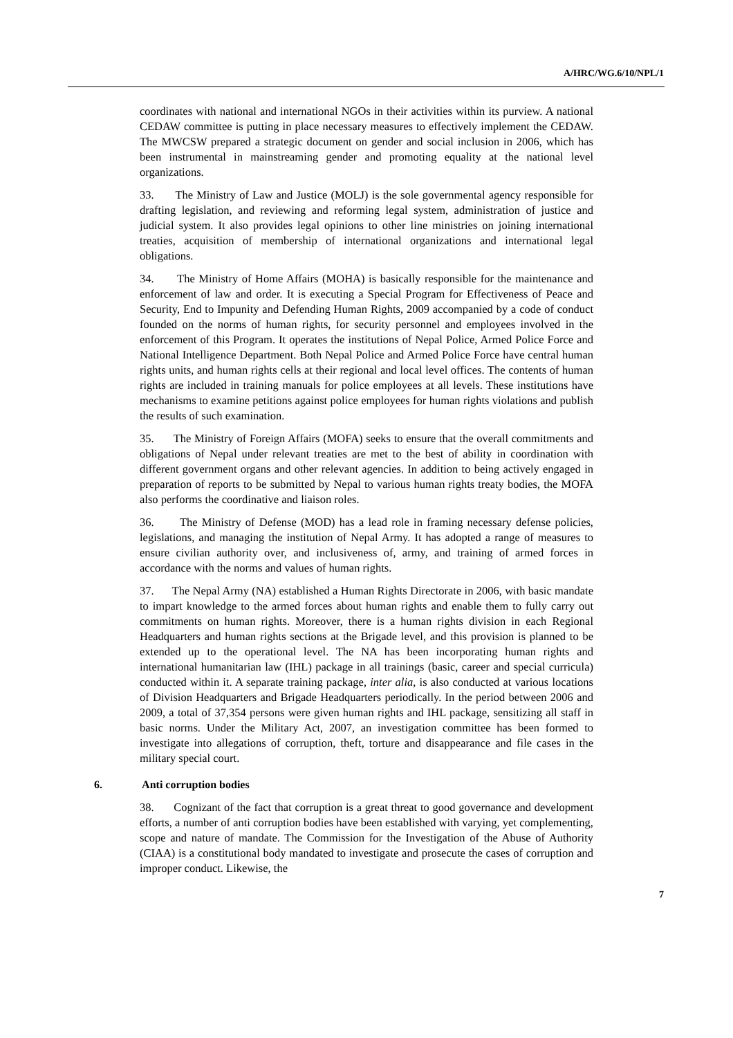A/HRC/WG.6/10/NPL/1
coordinates with national and international NGOs in their activities within its purview. A national CEDAW committee is putting in place necessary measures to effectively implement the CEDAW. The MWCSW prepared a strategic document on gender and social inclusion in 2006, which has been instrumental in mainstreaming gender and promoting equality at the national level organizations.
33. The Ministry of Law and Justice (MOLJ) is the sole governmental agency responsible for drafting legislation, and reviewing and reforming legal system, administration of justice and judicial system. It also provides legal opinions to other line ministries on joining international treaties, acquisition of membership of international organizations and international legal obligations.
34. The Ministry of Home Affairs (MOHA) is basically responsible for the maintenance and enforcement of law and order. It is executing a Special Program for Effectiveness of Peace and Security, End to Impunity and Defending Human Rights, 2009 accompanied by a code of conduct founded on the norms of human rights, for security personnel and employees involved in the enforcement of this Program. It operates the institutions of Nepal Police, Armed Police Force and National Intelligence Department. Both Nepal Police and Armed Police Force have central human rights units, and human rights cells at their regional and local level offices. The contents of human rights are included in training manuals for police employees at all levels. These institutions have mechanisms to examine petitions against police employees for human rights violations and publish the results of such examination.
35. The Ministry of Foreign Affairs (MOFA) seeks to ensure that the overall commitments and obligations of Nepal under relevant treaties are met to the best of ability in coordination with different government organs and other relevant agencies. In addition to being actively engaged in preparation of reports to be submitted by Nepal to various human rights treaty bodies, the MOFA also performs the coordinative and liaison roles.
36. The Ministry of Defense (MOD) has a lead role in framing necessary defense policies, legislations, and managing the institution of Nepal Army. It has adopted a range of measures to ensure civilian authority over, and inclusiveness of, army, and training of armed forces in accordance with the norms and values of human rights.
37. The Nepal Army (NA) established a Human Rights Directorate in 2006, with basic mandate to impart knowledge to the armed forces about human rights and enable them to fully carry out commitments on human rights. Moreover, there is a human rights division in each Regional Headquarters and human rights sections at the Brigade level, and this provision is planned to be extended up to the operational level. The NA has been incorporating human rights and international humanitarian law (IHL) package in all trainings (basic, career and special curricula) conducted within it. A separate training package, inter alia, is also conducted at various locations of Division Headquarters and Brigade Headquarters periodically. In the period between 2006 and 2009, a total of 37,354 persons were given human rights and IHL package, sensitizing all staff in basic norms. Under the Military Act, 2007, an investigation committee has been formed to investigate into allegations of corruption, theft, torture and disappearance and file cases in the military special court.
6. Anti corruption bodies
38. Cognizant of the fact that corruption is a great threat to good governance and development efforts, a number of anti corruption bodies have been established with varying, yet complementing, scope and nature of mandate. The Commission for the Investigation of the Abuse of Authority (CIAA) is a constitutional body mandated to investigate and prosecute the cases of corruption and improper conduct. Likewise, the
7